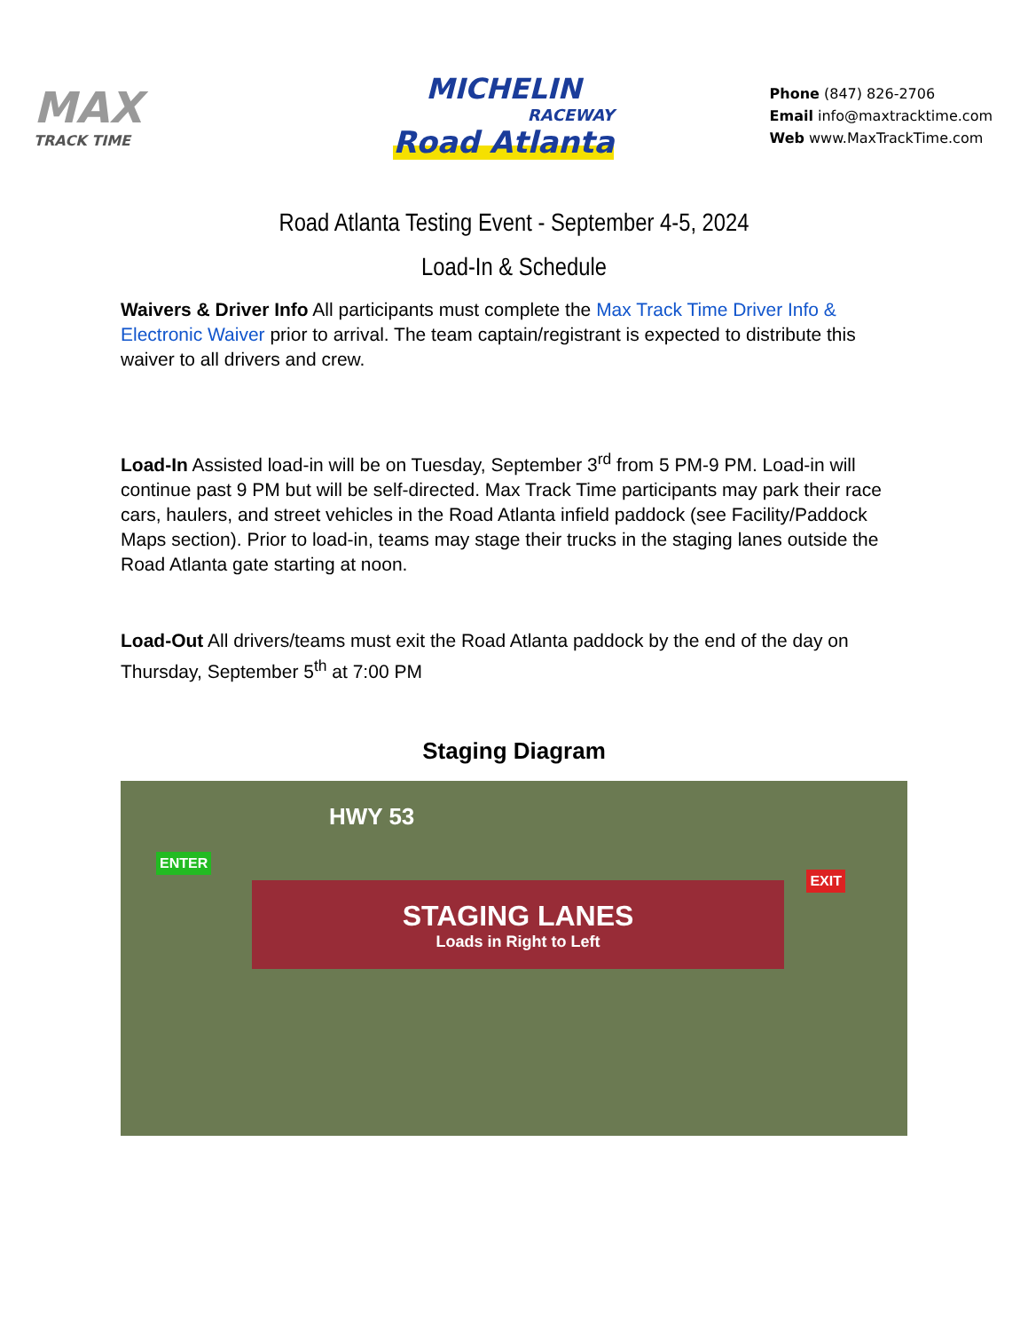MAX
TRACK TIME
MICHELIN
RACEWAY
Road Atlanta
Phone (847) 826-2706
Email info@maxtracktime.com
Web www.MaxTrackTime.com
Road Atlanta Testing Event - September 4-5, 2024
Load-In & Schedule
Waivers & Driver Info All participants must complete the Max Track Time Driver Info & Electronic Waiver prior to arrival. The team captain/registrant is expected to distribute this waiver to all drivers and crew.
Load-In Assisted load-in will be on Tuesday, September 3<sup>rd</sup> from 5 PM-9 PM. Load-in will continue past 9 PM but will be self-directed. Max Track Time participants may park their race cars, haulers, and street vehicles in the Road Atlanta infield paddock (see Facility/Paddock Maps section). Prior to load-in, teams may stage their trucks in the staging lanes outside the Road Atlanta gate starting at noon.
Load-Out All drivers/teams must exit the Road Atlanta paddock by the end of the day on Thursday, September 5<sup>th</sup> at 7:00 PM
Staging Diagram
HWY 53
ENTER
STAGING LANES
Loads in Right to Left
EXIT